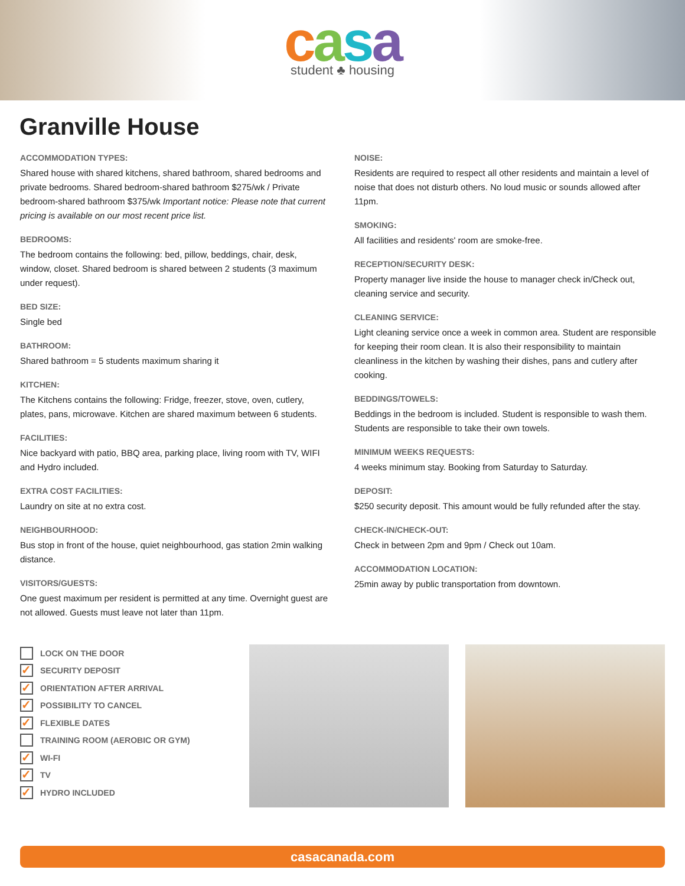casa
student ♣ housing
Granville House
ACCOMMODATION TYPES:
Shared house with shared kitchens, shared bathroom, shared bedrooms and private bedrooms. Shared bedroom-shared bathroom $275/wk / Private bedroom-shared bathroom $375/wk Important notice: Please note that current pricing is available on our most recent price list.
BEDROOMS:
The bedroom contains the following: bed, pillow, beddings, chair, desk, window, closet. Shared bedroom is shared between 2 students (3 maximum under request).
BED SIZE:
Single bed
BATHROOM:
Shared bathroom = 5 students maximum sharing it
KITCHEN:
The Kitchens contains the following: Fridge, freezer, stove, oven, cutlery, plates, pans, microwave. Kitchen are shared maximum between 6 students.
FACILITIES:
Nice backyard with patio, BBQ area, parking place, living room with TV, WIFI and Hydro included.
EXTRA COST FACILITIES:
Laundry on site at no extra cost.
NEIGHBOURHOOD:
Bus stop in front of the house, quiet neighbourhood, gas station 2min walking distance.
VISITORS/GUESTS:
One guest maximum per resident is permitted at any time. Overnight guest are not allowed. Guests must leave not later than 11pm.
NOISE:
Residents are required to respect all other residents and maintain a level of noise that does not disturb others. No loud music or sounds allowed after 11pm.
SMOKING:
All facilities and residents' room are smoke-free.
RECEPTION/SECURITY DESK:
Property manager live inside the house to manager check in/Check out, cleaning service and security.
CLEANING SERVICE:
Light cleaning service once a week in common area. Student are responsible for keeping their room clean. It is also their responsibility to maintain cleanliness in the kitchen by washing their dishes, pans and cutlery after cooking.
BEDDINGS/TOWELS:
Beddings in the bedroom is included. Student is responsible to wash them. Students are responsible to take their own towels.
MINIMUM WEEKS REQUESTS:
4 weeks minimum stay. Booking from Saturday to Saturday.
DEPOSIT:
$250 security deposit. This amount would be fully refunded after the stay.
CHECK-IN/CHECK-OUT:
Check in between 2pm and 9pm / Check out 10am.
ACCOMMODATION LOCATION:
25min away by public transportation from downtown.
LOCK ON THE DOOR
✓ SECURITY DEPOSIT
✓ ORIENTATION AFTER ARRIVAL
✓ POSSIBILITY TO CANCEL
✓ FLEXIBLE DATES
TRAINING ROOM (AEROBIC OR GYM)
✓ WI-FI
✓ TV
✓ HYDRO INCLUDED
casacanada.com